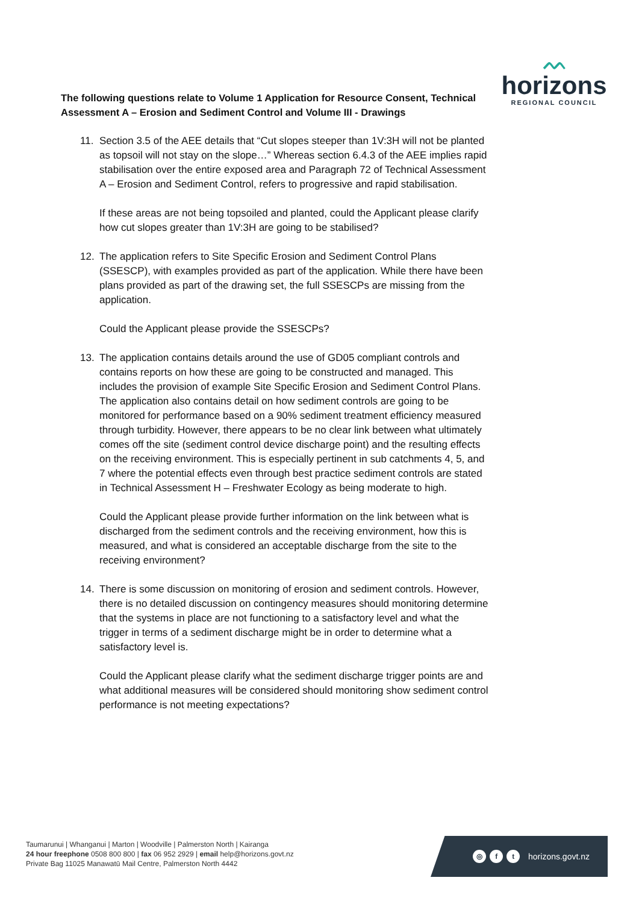ᨓ
horizons
REGIONAL COUNCIL
The following questions relate to Volume 1 Application for Resource Consent, Technical Assessment A – Erosion and Sediment Control and Volume III - Drawings
11. Section 3.5 of the AEE details that “Cut slopes steeper than 1V:3H will not be planted as topsoil will not stay on the slope…” Whereas section 6.4.3 of the AEE implies rapid stabilisation over the entire exposed area and Paragraph 72 of Technical Assessment A – Erosion and Sediment Control, refers to progressive and rapid stabilisation.
If these areas are not being topsoiled and planted, could the Applicant please clarify how cut slopes greater than 1V:3H are going to be stabilised?
12. The application refers to Site Specific Erosion and Sediment Control Plans (SSESCP), with examples provided as part of the application. While there have been plans provided as part of the drawing set, the full SSESCPs are missing from the application.
Could the Applicant please provide the SSESCPs?
13. The application contains details around the use of GD05 compliant controls and contains reports on how these are going to be constructed and managed. This includes the provision of example Site Specific Erosion and Sediment Control Plans. The application also contains detail on how sediment controls are going to be monitored for performance based on a 90% sediment treatment efficiency measured through turbidity. However, there appears to be no clear link between what ultimately comes off the site (sediment control device discharge point) and the resulting effects on the receiving environment. This is especially pertinent in sub catchments 4, 5, and 7 where the potential effects even through best practice sediment controls are stated in Technical Assessment H – Freshwater Ecology as being moderate to high.
Could the Applicant please provide further information on the link between what is discharged from the sediment controls and the receiving environment, how this is measured, and what is considered an acceptable discharge from the site to the receiving environment?
14. There is some discussion on monitoring of erosion and sediment controls. However, there is no detailed discussion on contingency measures should monitoring determine that the systems in place are not functioning to a satisfactory level and what the trigger in terms of a sediment discharge might be in order to determine what a satisfactory level is.
Could the Applicant please clarify what the sediment discharge trigger points are and what additional measures will be considered should monitoring show sediment control performance is not meeting expectations?
Taumarunui | Whanganui | Marton | Woodville | Palmerston North | Kairanga
24 hour freephone 0508 800 800 | fax 06 952 2929 | email help@horizons.govt.nz
Private Bag 11025 Manawatū Mail Centre, Palmerston North 4442
◎ f t horizons.govt.nz